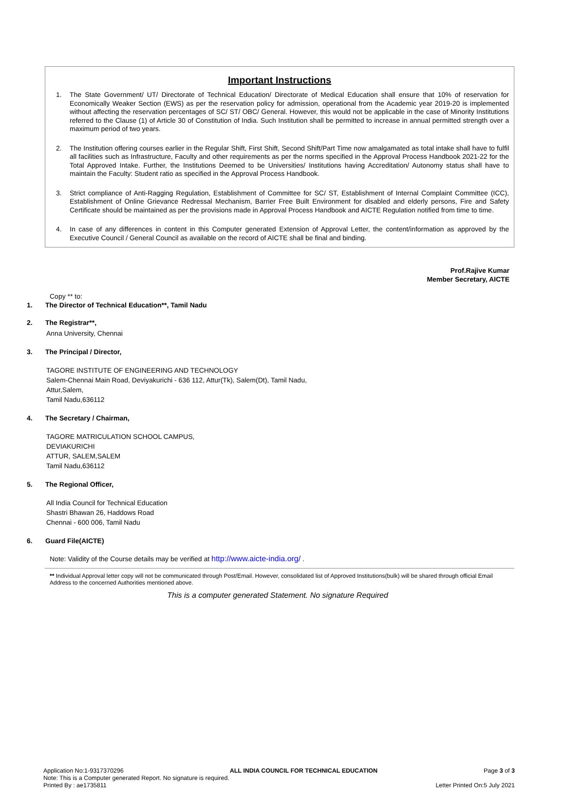Important Instructions
1. The State Government/ UT/ Directorate of Technical Education/ Directorate of Medical Education shall ensure that 10% of reservation for Economically Weaker Section (EWS) as per the reservation policy for admission, operational from the Academic year 2019-20 is implemented without affecting the reservation percentages of SC/ ST/ OBC/ General. However, this would not be applicable in the case of Minority Institutions referred to the Clause (1) of Article 30 of Constitution of India. Such Institution shall be permitted to increase in annual permitted strength over a maximum period of two years.
2. The Institution offering courses earlier in the Regular Shift, First Shift, Second Shift/Part Time now amalgamated as total intake shall have to fulfil all facilities such as Infrastructure, Faculty and other requirements as per the norms specified in the Approval Process Handbook 2021-22 for the Total Approved Intake. Further, the Institutions Deemed to be Universities/ Institutions having Accreditation/ Autonomy status shall have to maintain the Faculty: Student ratio as specified in the Approval Process Handbook.
3. Strict compliance of Anti-Ragging Regulation, Establishment of Committee for SC/ ST, Establishment of Internal Complaint Committee (ICC), Establishment of Online Grievance Redressal Mechanism, Barrier Free Built Environment for disabled and elderly persons, Fire and Safety Certificate should be maintained as per the provisions made in Approval Process Handbook and AICTE Regulation notified from time to time.
4. In case of any differences in content in this Computer generated Extension of Approval Letter, the content/information as approved by the Executive Council / General Council as available on the record of AICTE shall be final and binding.
Prof.Rajive Kumar
Member Secretary, AICTE
Copy ** to:
1. The Director of Technical Education**, Tamil Nadu
2. The Registrar**,
Anna University, Chennai
3. The Principal / Director,
TAGORE INSTITUTE OF ENGINEERING AND TECHNOLOGY
Salem-Chennai Main Road, Deviyakurichi - 636 112, Attur(Tk), Salem(Dt), Tamil Nadu,
Attur,Salem,
Tamil Nadu,636112
4. The Secretary / Chairman,
TAGORE MATRICULATION SCHOOL CAMPUS,
DEVIAKURICHI
ATTUR, SALEM,SALEM
Tamil Nadu,636112
5. The Regional Officer,
All India Council for Technical Education
Shastri Bhawan 26, Haddows Road
Chennai - 600 006, Tamil Nadu
6. Guard File(AICTE)
Note: Validity of the Course details may be verified at http://www.aicte-india.org/ .
** Individual Approval letter copy will not be communicated through Post/Email. However, consolidated list of Approved Institutions(bulk) will be shared through official Email Address to the concerned Authorities mentioned above.
This is a computer generated Statement. No signature Required
Application No:1-9317370296 ALL INDIA COUNCIL FOR TECHNICAL EDUCATION Page 3 of 3
Note: This is a Computer generated Report. No signature is required.
Printed By : ae1735811 Letter Printed On:5 July 2021